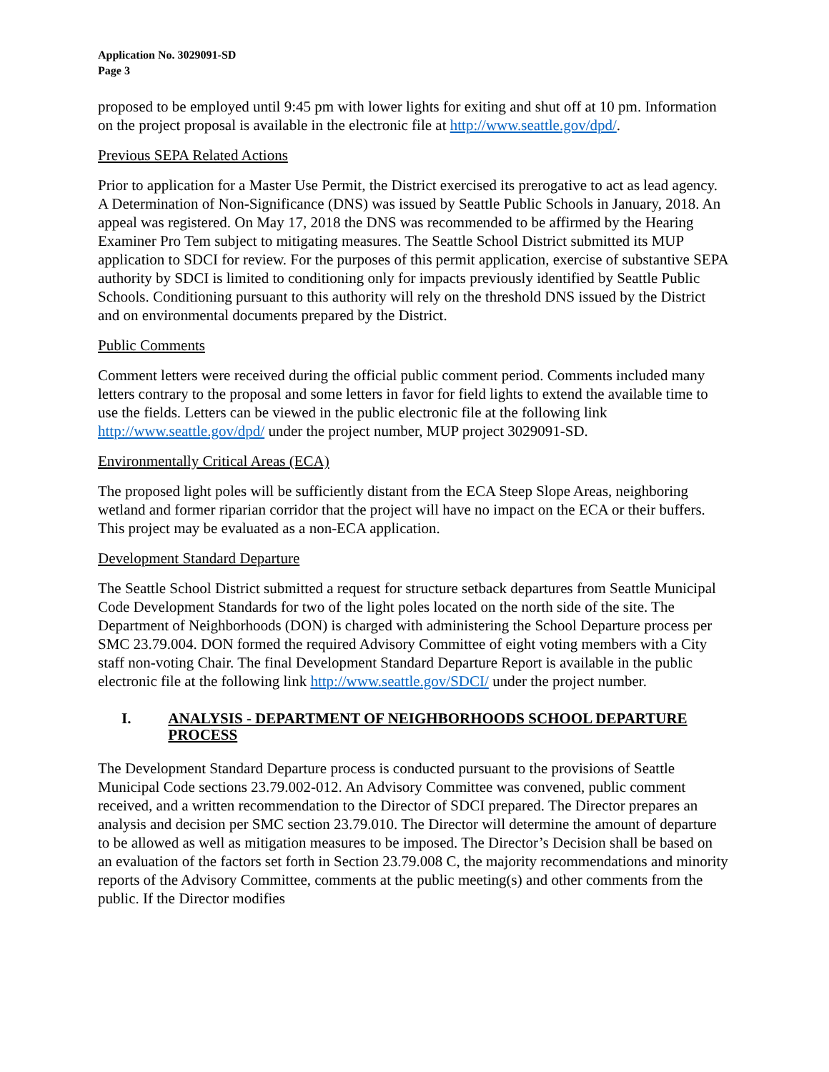Application No. 3029091-SD
Page 3
proposed to be employed until 9:45 pm with lower lights for exiting and shut off at 10 pm. Information on the project proposal is available in the electronic file at http://www.seattle.gov/dpd/.
Previous SEPA Related Actions
Prior to application for a Master Use Permit, the District exercised its prerogative to act as lead agency. A Determination of Non-Significance (DNS) was issued by Seattle Public Schools in January, 2018. An appeal was registered. On May 17, 2018 the DNS was recommended to be affirmed by the Hearing Examiner Pro Tem subject to mitigating measures. The Seattle School District submitted its MUP application to SDCI for review. For the purposes of this permit application, exercise of substantive SEPA authority by SDCI is limited to conditioning only for impacts previously identified by Seattle Public Schools. Conditioning pursuant to this authority will rely on the threshold DNS issued by the District and on environmental documents prepared by the District.
Public Comments
Comment letters were received during the official public comment period. Comments included many letters contrary to the proposal and some letters in favor for field lights to extend the available time to use the fields. Letters can be viewed in the public electronic file at the following link http://www.seattle.gov/dpd/ under the project number, MUP project 3029091-SD.
Environmentally Critical Areas (ECA)
The proposed light poles will be sufficiently distant from the ECA Steep Slope Areas, neighboring wetland and former riparian corridor that the project will have no impact on the ECA or their buffers. This project may be evaluated as a non-ECA application.
Development Standard Departure
The Seattle School District submitted a request for structure setback departures from Seattle Municipal Code Development Standards for two of the light poles located on the north side of the site. The Department of Neighborhoods (DON) is charged with administering the School Departure process per SMC 23.79.004. DON formed the required Advisory Committee of eight voting members with a City staff non-voting Chair. The final Development Standard Departure Report is available in the public electronic file at the following link http://www.seattle.gov/SDCI/ under the project number.
I. ANALYSIS - DEPARTMENT OF NEIGHBORHOODS SCHOOL DEPARTURE PROCESS
The Development Standard Departure process is conducted pursuant to the provisions of Seattle Municipal Code sections 23.79.002-012. An Advisory Committee was convened, public comment received, and a written recommendation to the Director of SDCI prepared. The Director prepares an analysis and decision per SMC section 23.79.010. The Director will determine the amount of departure to be allowed as well as mitigation measures to be imposed. The Director’s Decision shall be based on an evaluation of the factors set forth in Section 23.79.008 C, the majority recommendations and minority reports of the Advisory Committee, comments at the public meeting(s) and other comments from the public. If the Director modifies